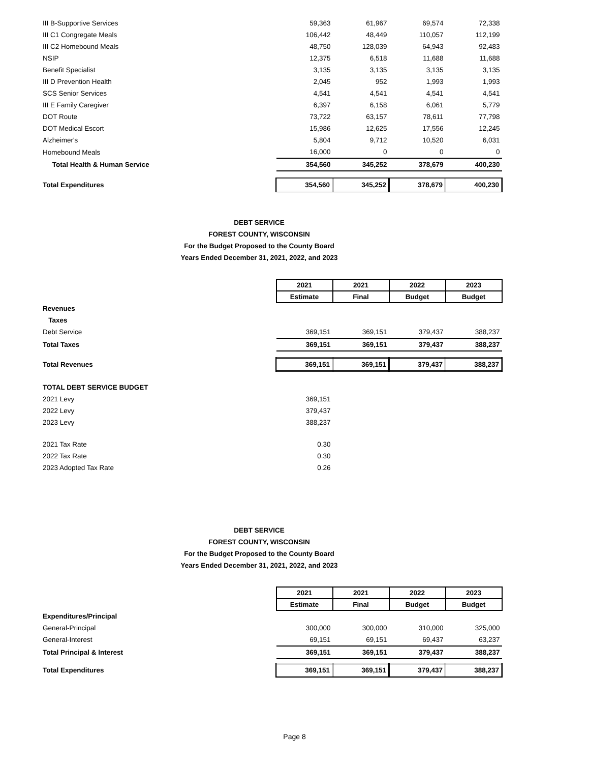| III B-Supportive Services | 59,363 | 61,967 | 69,574 | 72,338 |
| III C1 Congregate Meals | 106,442 | 48,449 | 110,057 | 112,199 |
| III C2 Homebound Meals | 48,750 | 128,039 | 64,943 | 92,483 |
| NSIP | 12,375 | 6,518 | 11,688 | 11,688 |
| Benefit Specialist | 3,135 | 3,135 | 3,135 | 3,135 |
| III D Prevention Health | 2,045 | 952 | 1,993 | 1,993 |
| SCS Senior Services | 4,541 | 4,541 | 4,541 | 4,541 |
| III E Family Caregiver | 6,397 | 6,158 | 6,061 | 5,779 |
| DOT Route | 73,722 | 63,157 | 78,611 | 77,798 |
| DOT Medical Escort | 15,986 | 12,625 | 17,556 | 12,245 |
| Alzheimer's | 5,804 | 9,712 | 10,520 | 6,031 |
| Homebound Meals | 16,000 | 0 | 0 | 0 |
| Total Health & Human Service | 354,560 | 345,252 | 378,679 | 400,230 |
| Total Expenditures | 354,560 | 345,252 | 378,679 | 400,230 |
DEBT SERVICE
FOREST COUNTY, WISCONSIN
For the Budget Proposed to the County Board
Years Ended December 31, 2021, 2022, and 2023
| | 2021 | 2021 | 2022 | 2023 |
| | Estimate | Final | Budget | Budget |
| Revenues | | | | |
| Taxes | | | | |
| Debt Service | 369,151 | 369,151 | 379,437 | 388,237 |
| Total Taxes | 369,151 | 369,151 | 379,437 | 388,237 |
| Total Revenues | 369,151 | 369,151 | 379,437 | 388,237 |
| TOTAL DEBT SERVICE BUDGET | | | | |
| 2021 Levy | 369,151 | | | |
| 2022 Levy | 379,437 | | | |
| 2023 Levy | 388,237 | | | |
| 2021 Tax Rate | 0.30 | | | |
| 2022 Tax Rate | 0.30 | | | |
| 2023 Adopted Tax Rate | 0.26 | | | |
DEBT SERVICE
FOREST COUNTY, WISCONSIN
For the Budget Proposed to the County Board
Years Ended December 31, 2021, 2022, and 2023
| | 2021 | 2021 | 2022 | 2023 |
| | Estimate | Final | Budget | Budget |
| Expenditures/Principal | | | | |
| General-Principal | 300,000 | 300,000 | 310,000 | 325,000 |
| General-Interest | 69,151 | 69,151 | 69,437 | 63,237 |
| Total Principal & Interest | 369,151 | 369,151 | 379,437 | 388,237 |
| Total Expenditures | 369,151 | 369,151 | 379,437 | 388,237 |
Page 8